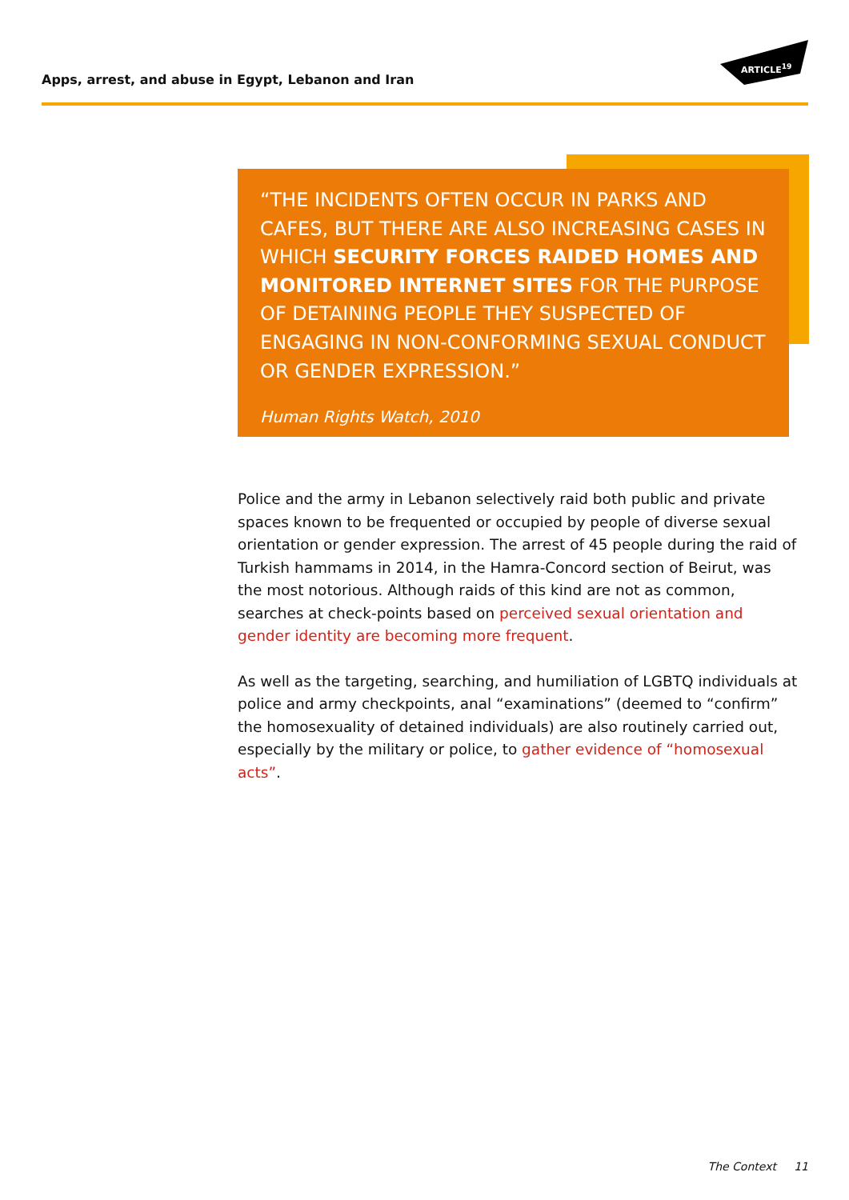Apps, arrest, and abuse in Egypt, Lebanon and Iran
ARTICLE<sup>19</sup>
“THE INCIDENTS OFTEN OCCUR IN PARKS AND CAFES, BUT THERE ARE ALSO INCREASING CASES IN WHICH SECURITY FORCES RAIDED HOMES AND MONITORED INTERNET SITES FOR THE PURPOSE OF DETAINING PEOPLE THEY SUSPECTED OF ENGAGING IN NON-CONFORMING SEXUAL CONDUCT OR GENDER EXPRESSION.”
Human Rights Watch, 2010
Police and the army in Lebanon selectively raid both public and private spaces known to be frequented or occupied by people of diverse sexual orientation or gender expression. The arrest of 45 people during the raid of Turkish hammams in 2014, in the Hamra-Concord section of Beirut, was the most notorious. Although raids of this kind are not as common, searches at check-points based on perceived sexual orientation and gender identity are becoming more frequent.
As well as the targeting, searching, and humiliation of LGBTQ individuals at police and army checkpoints, anal “examinations” (deemed to “confirm” the homosexuality of detained individuals) are also routinely carried out, especially by the military or police, to gather evidence of “homosexual acts”.
The Context 11